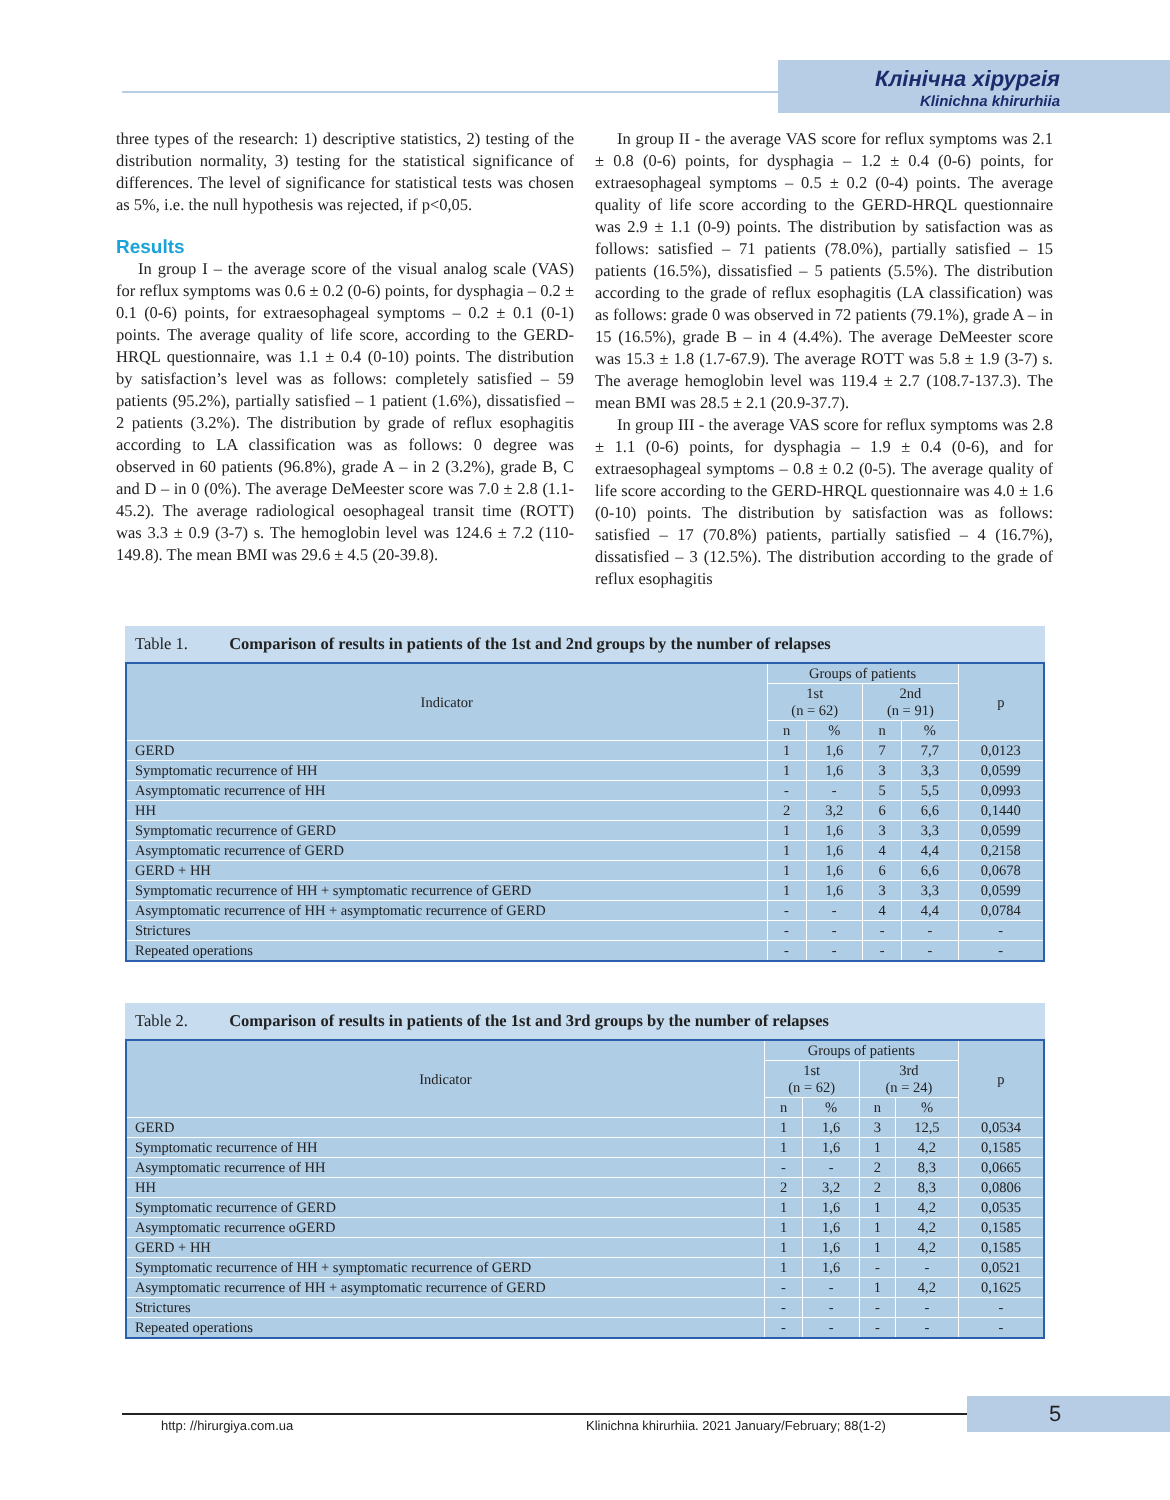Клінічна хірургія
Klinichna khirurhiia
three types of the research: 1) descriptive statistics, 2) testing of the distribution normality, 3) testing for the statistical significance of differences. The level of significance for statistical tests was chosen as 5%, i.e. the null hypothesis was rejected, if p<0,05.
Results
In group I – the average score of the visual analog scale (VAS) for reflux symptoms was 0.6 ± 0.2 (0-6) points, for dysphagia – 0.2 ± 0.1 (0-6) points, for extraesophageal symptoms – 0.2 ± 0.1 (0-1) points. The average quality of life score, according to the GERD-HRQL questionnaire, was 1.1 ± 0.4 (0-10) points. The distribution by satisfaction’s level was as follows: completely satisfied – 59 patients (95.2%), partially satisfied – 1 patient (1.6%), dissatisfied – 2 patients (3.2%). The distribution by grade of reflux esophagitis according to LA classification was as follows: 0 degree was observed in 60 patients (96.8%), grade A – in 2 (3.2%), grade B, C and D – in 0 (0%). The average DeMeester score was 7.0 ± 2.8 (1.1-45.2). The average radiological oesophageal transit time (ROTT) was 3.3 ± 0.9 (3-7) s. The hemoglobin level was 124.6 ± 7.2 (110-149.8). The mean BMI was 29.6 ± 4.5 (20-39.8).
In group II - the average VAS score for reflux symptoms was 2.1 ± 0.8 (0-6) points, for dysphagia – 1.2 ± 0.4 (0-6) points, for extraesophageal symptoms – 0.5 ± 0.2 (0-4) points. The average quality of life score according to the GERD-HRQL questionnaire was 2.9 ± 1.1 (0-9) points. The distribution by satisfaction was as follows: satisfied – 71 patients (78.0%), partially satisfied – 15 patients (16.5%), dissatisfied – 5 patients (5.5%). The distribution according to the grade of reflux esophagitis (LA classification) was as follows: grade 0 was observed in 72 patients (79.1%), grade A – in 15 (16.5%), grade B – in 4 (4.4%). The average DeMeester score was 15.3 ± 1.8 (1.7-67.9). The average ROTT was 5.8 ± 1.9 (3-7) s. The average hemoglobin level was 119.4 ± 2.7 (108.7-137.3). The mean BMI was 28.5 ± 2.1 (20.9-37.7).
In group III - the average VAS score for reflux symptoms was 2.8 ± 1.1 (0-6) points, for dysphagia – 1.9 ± 0.4 (0-6), and for extraesophageal symptoms – 0.8 ± 0.2 (0-5). The average quality of life score according to the GERD-HRQL questionnaire was 4.0 ± 1.6 (0-10) points. The distribution by satisfaction was as follows: satisfied – 17 (70.8%) patients, partially satisfied – 4 (16.7%), dissatisfied – 3 (12.5%). The distribution according to the grade of reflux esophagitis
Table 1. Comparison of results in patients of the 1st and 2nd groups by the number of relapses
| Indicator | Groups of patients | | | | p |
| --- | --- | --- | --- | --- | --- |
| | 1st (n = 62) | | 2nd (n = 91) | | |
| | n | % | n | % | |
| GERD | 1 | 1,6 | 7 | 7,7 | 0,0123 |
| Symptomatic recurrence of HH | 1 | 1,6 | 3 | 3,3 | 0,0599 |
| Asymptomatic recurrence of HH | - | - | 5 | 5,5 | 0,0993 |
| HH | 2 | 3,2 | 6 | 6,6 | 0,1440 |
| Symptomatic recurrence of GERD | 1 | 1,6 | 3 | 3,3 | 0,0599 |
| Asymptomatic recurrence of GERD | 1 | 1,6 | 4 | 4,4 | 0,2158 |
| GERD + HH | 1 | 1,6 | 6 | 6,6 | 0,0678 |
| Symptomatic recurrence of HH + symptomatic recurrence of GERD | 1 | 1,6 | 3 | 3,3 | 0,0599 |
| Asymptomatic recurrence of HH + asymptomatic recurrence of GERD | - | - | 4 | 4,4 | 0,0784 |
| Strictures | - | - | - | - | - |
| Repeated operations | - | - | - | - | - |
Table 2. Comparison of results in patients of the 1st and 3rd groups by the number of relapses
| Indicator | Groups of patients | | | | p |
| --- | --- | --- | --- | --- | --- |
| | 1st (n = 62) | | 3rd (n = 24) | | |
| | n | % | n | % | |
| GERD | 1 | 1,6 | 3 | 12,5 | 0,0534 |
| Symptomatic recurrence of HH | 1 | 1,6 | 1 | 4,2 | 0,1585 |
| Asymptomatic recurrence of HH | - | - | 2 | 8,3 | 0,0665 |
| HH | 2 | 3,2 | 2 | 8,3 | 0,0806 |
| Symptomatic recurrence of GERD | 1 | 1,6 | 1 | 4,2 | 0,0535 |
| Asymptomatic recurrence oGERD | 1 | 1,6 | 1 | 4,2 | 0,1585 |
| GERD + HH | 1 | 1,6 | 1 | 4,2 | 0,1585 |
| Symptomatic recurrence of HH + symptomatic recurrence of GERD | 1 | 1,6 | - | - | 0,0521 |
| Asymptomatic recurrence of HH + asymptomatic recurrence of GERD | - | - | 1 | 4,2 | 0,1625 |
| Strictures | - | - | - | - | - |
| Repeated operations | - | - | - | - | - |
http: //hirurgiya.com.ua
Klinichna khirurhiia. 2021 January/February; 88(1-2)
5